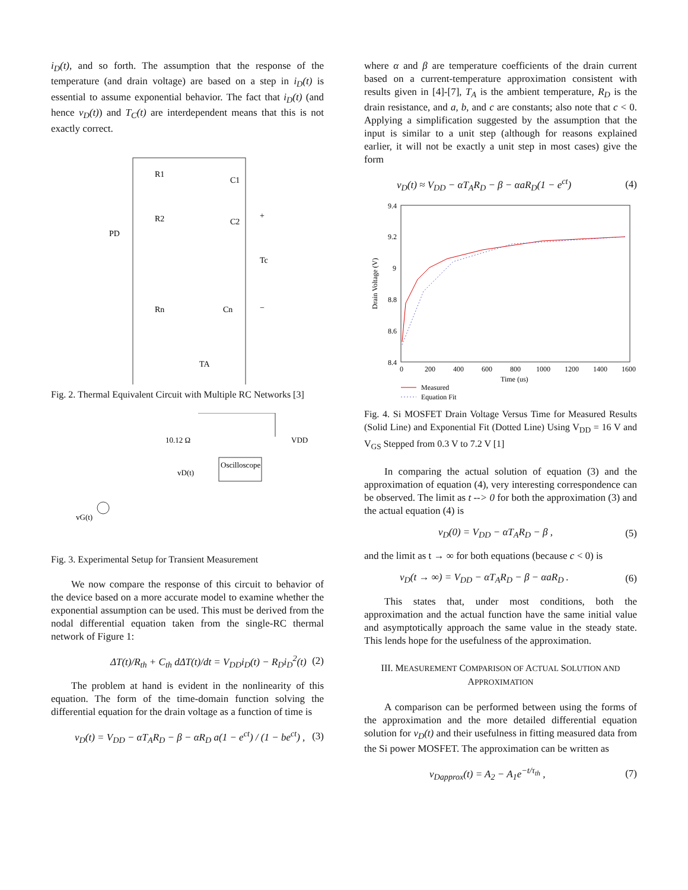i<sub>D</sub>(t), and so forth. The assumption that the response of the temperature (and drain voltage) are based on a step in i<sub>D</sub>(t) is essential to assume exponential behavior. The fact that i<sub>D</sub>(t) (and hence v<sub>D</sub>(t)) and T<sub>C</sub>(t) are interdependent means that this is not exactly correct.
R1
C1
R2
C2
PD
+
Tc
−
Rn
Cn
TA
Fig. 2. Thermal Equivalent Circuit with Multiple RC Networks [3]
10.12 Ω
VDD
Oscilloscope
vD(t)
vG(t)
Fig. 3. Experimental Setup for Transient Measurement
We now compare the response of this circuit to behavior of the device based on a more accurate model to examine whether the exponential assumption can be used. This must be derived from the nodal differential equation taken from the single-RC thermal network of Figure 1:
ΔT(t)/R<sub>th</sub> + C<sub>th</sub> dΔT(t)/dt = V<sub>DD</sub>i<sub>D</sub>(t) − R<sub>D</sub>i<sub>D</sub><sup>2</sup>(t) (2)
The problem at hand is evident in the nonlinearity of this equation. The form of the time-domain function solving the differential equation for the drain voltage as a function of time is
v<sub>D</sub>(t) = V<sub>DD</sub> − αT<sub>A</sub>R<sub>D</sub> − β − αR<sub>D</sub> a(1 − e<sup>ct</sup>) / (1 − be<sup>ct</sup>) , (3)
where α and β are temperature coefficients of the drain current based on a current-temperature approximation consistent with results given in [4]-[7], T<sub>A</sub> is the ambient temperature, R<sub>D</sub> is the drain resistance, and a, b, and c are constants; also note that c < 0. Applying a simplification suggested by the assumption that the input is similar to a unit step (although for reasons explained earlier, it will not be exactly a unit step in most cases) give the form
v<sub>D</sub>(t) ≈ V<sub>DD</sub> − αT<sub>A</sub>R<sub>D</sub> − β − αaR<sub>D</sub>(1 − e<sup>ct</sup>) (4)
9.4
9.2
9
8.8
8.6
8.4
0
200
400
600
800
1000
1200
1400
1600
Time (us)
Drain Voltage (V)
Measured
Equation Fit
Fig. 4. Si MOSFET Drain Voltage Versus Time for Measured Results (Solid Line) and Exponential Fit (Dotted Line) Using V<sub>DD</sub> = 16 V and V<sub>GS</sub> Stepped from 0.3 V to 7.2 V [1]
In comparing the actual solution of equation (3) and the approximation of equation (4), very interesting correspondence can be observed. The limit as t --> 0 for both the approximation (3) and the actual equation (4) is
v<sub>D</sub>(0) = V<sub>DD</sub> − αT<sub>A</sub>R<sub>D</sub> − β , (5)
and the limit as t → ∞ for both equations (because c < 0) is
v<sub>D</sub>(t → ∞) = V<sub>DD</sub> − αT<sub>A</sub>R<sub>D</sub> − β − αaR<sub>D</sub> . (6)
This states that, under most conditions, both the approximation and the actual function have the same initial value and asymptotically approach the same value in the steady state. This lends hope for the usefulness of the approximation.
III. MEASUREMENT COMPARISON OF ACTUAL SOLUTION AND APPROXIMATION
A comparison can be performed between using the forms of the approximation and the more detailed differential equation solution for v<sub>D</sub>(t) and their usefulness in fitting measured data from the Si power MOSFET. The approximation can be written as
v<sub>Dapprox</sub>(t) = A<sub>2</sub> − A<sub>1</sub>e<sup>−t/τ<sub>th</sub></sup> , (7)